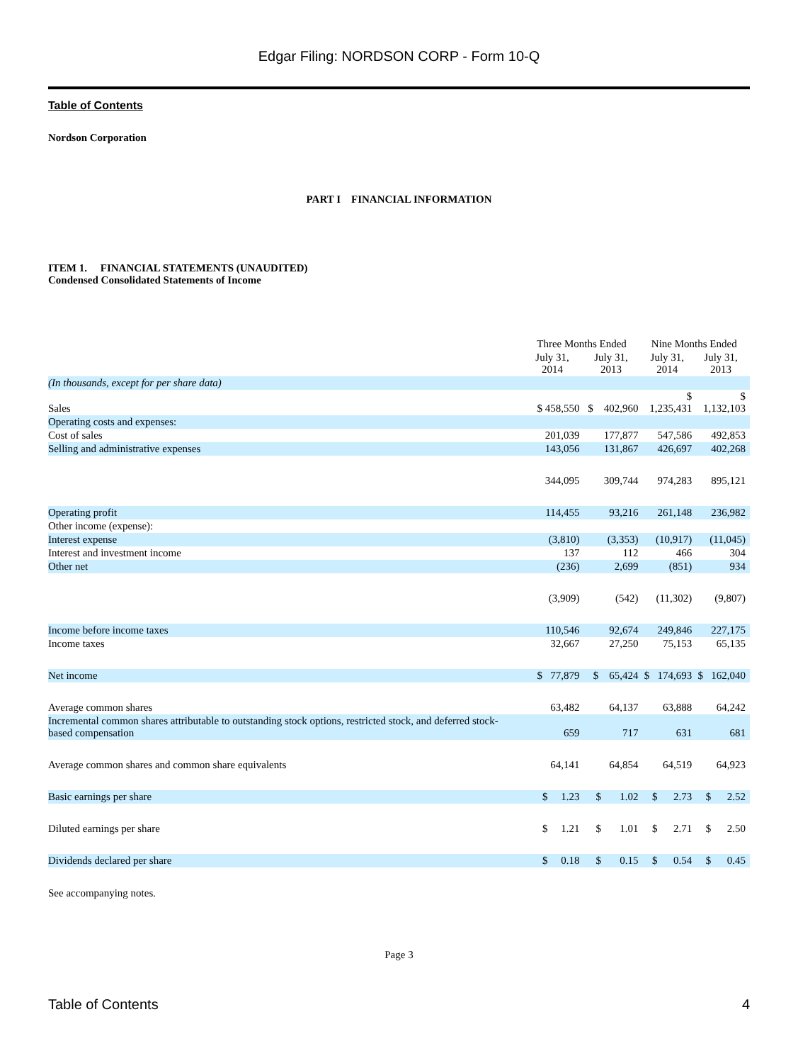Edgar Filing: NORDSON CORP - Form 10-Q
Table of Contents
Nordson Corporation
PART I FINANCIAL INFORMATION
ITEM 1. FINANCIAL STATEMENTS (UNAUDITED)
Condensed Consolidated Statements of Income
| | Three Months Ended | | Nine Months Ended | |
| --- | --- | --- | --- | --- |
| | July 31, 2014 | July 31, 2013 | July 31, 2014 | July 31, 2013 |
| (In thousands, except for per share data) | | | | |
| Sales | $ 458,550 | $ 402,960 | $ 1,235,431 | $ 1,132,103 |
| Operating costs and expenses: | | | | |
| Cost of sales | 201,039 | 177,877 | 547,586 | 492,853 |
| Selling and administrative expenses | 143,056 | 131,867 | 426,697 | 402,268 |
| | 344,095 | 309,744 | 974,283 | 895,121 |
| Operating profit | 114,455 | 93,216 | 261,148 | 236,982 |
| Other income (expense): | | | | |
| Interest expense | (3,810) | (3,353) | (10,917) | (11,045) |
| Interest and investment income | 137 | 112 | 466 | 304 |
| Other net | (236) | 2,699 | (851) | 934 |
| | (3,909) | (542) | (11,302) | (9,807) |
| Income before income taxes | 110,546 | 92,674 | 249,846 | 227,175 |
| Income taxes | 32,667 | 27,250 | 75,153 | 65,135 |
| Net income | $ 77,879 | $ 65,424 | $ 174,693 | $ 162,040 |
| Average common shares | 63,482 | 64,137 | 63,888 | 64,242 |
| Incremental common shares attributable to outstanding stock options, restricted stock, and deferred stock-based compensation | 659 | 717 | 631 | 681 |
| Average common shares and common share equivalents | 64,141 | 64,854 | 64,519 | 64,923 |
| Basic earnings per share | $ 1.23 | $ 1.02 | $ 2.73 | $ 2.52 |
| Diluted earnings per share | $ 1.21 | $ 1.01 | $ 2.71 | $ 2.50 |
| Dividends declared per share | $ 0.18 | $ 0.15 | $ 0.54 | $ 0.45 |
See accompanying notes.
Page 3
Table of Contents 4